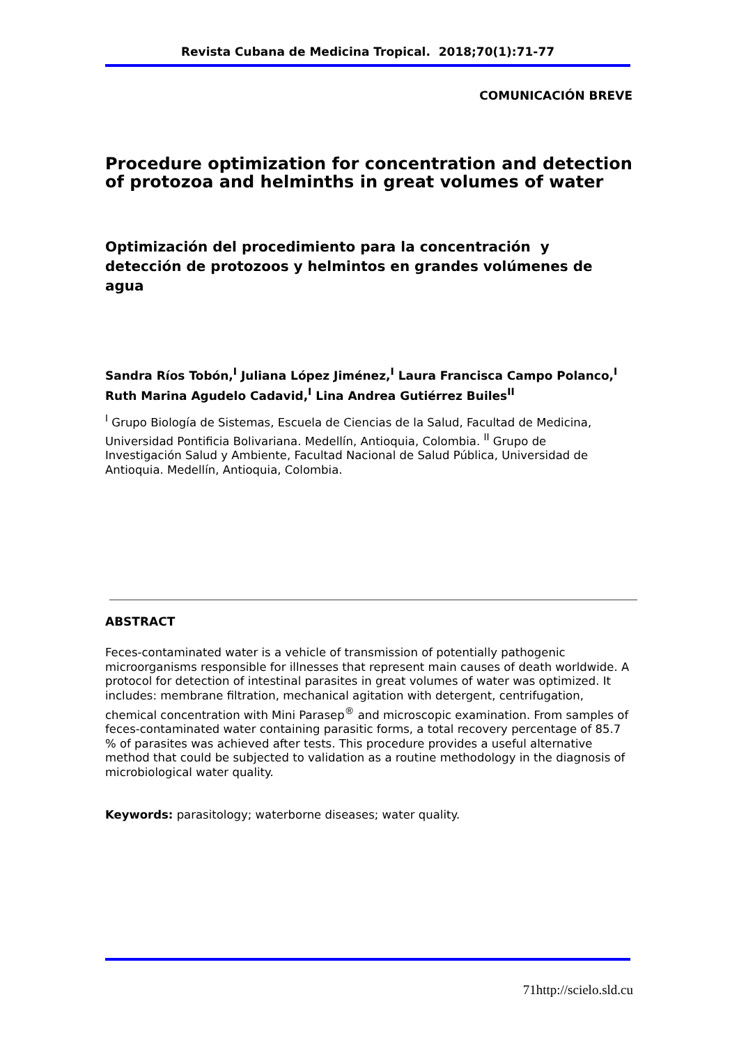Revista Cubana de Medicina Tropical. 2018;70(1):71-77
COMUNICACIÓN BREVE
Procedure optimization for concentration and detection of protozoa and helminths in great volumes of water
Optimización del procedimiento para la concentración y detección de protozoos y helmintos en grandes volúmenes de agua
Sandra Ríos Tobón,<sup>I</sup> Juliana López Jiménez,<sup>I</sup> Laura Francisca Campo Polanco,<sup>I</sup> Ruth Marina Agudelo Cadavid,<sup>I</sup> Lina Andrea Gutiérrez Builes<sup>II</sup>
<sup>I</sup> Grupo Biología de Sistemas, Escuela de Ciencias de la Salud, Facultad de Medicina, Universidad Pontificia Bolivariana. Medellín, Antioquia, Colombia. <sup>II</sup> Grupo de Investigación Salud y Ambiente, Facultad Nacional de Salud Pública, Universidad de Antioquia. Medellín, Antioquia, Colombia.
ABSTRACT
Feces-contaminated water is a vehicle of transmission of potentially pathogenic microorganisms responsible for illnesses that represent main causes of death worldwide. A protocol for detection of intestinal parasites in great volumes of water was optimized. It includes: membrane filtration, mechanical agitation with detergent, centrifugation, chemical concentration with Mini Parasep<sup>®</sup> and microscopic examination. From samples of feces-contaminated water containing parasitic forms, a total recovery percentage of 85.7 % of parasites was achieved after tests. This procedure provides a useful alternative method that could be subjected to validation as a routine methodology in the diagnosis of microbiological water quality.
Keywords: parasitology; waterborne diseases; water quality.
71http://scielo.sld.cu